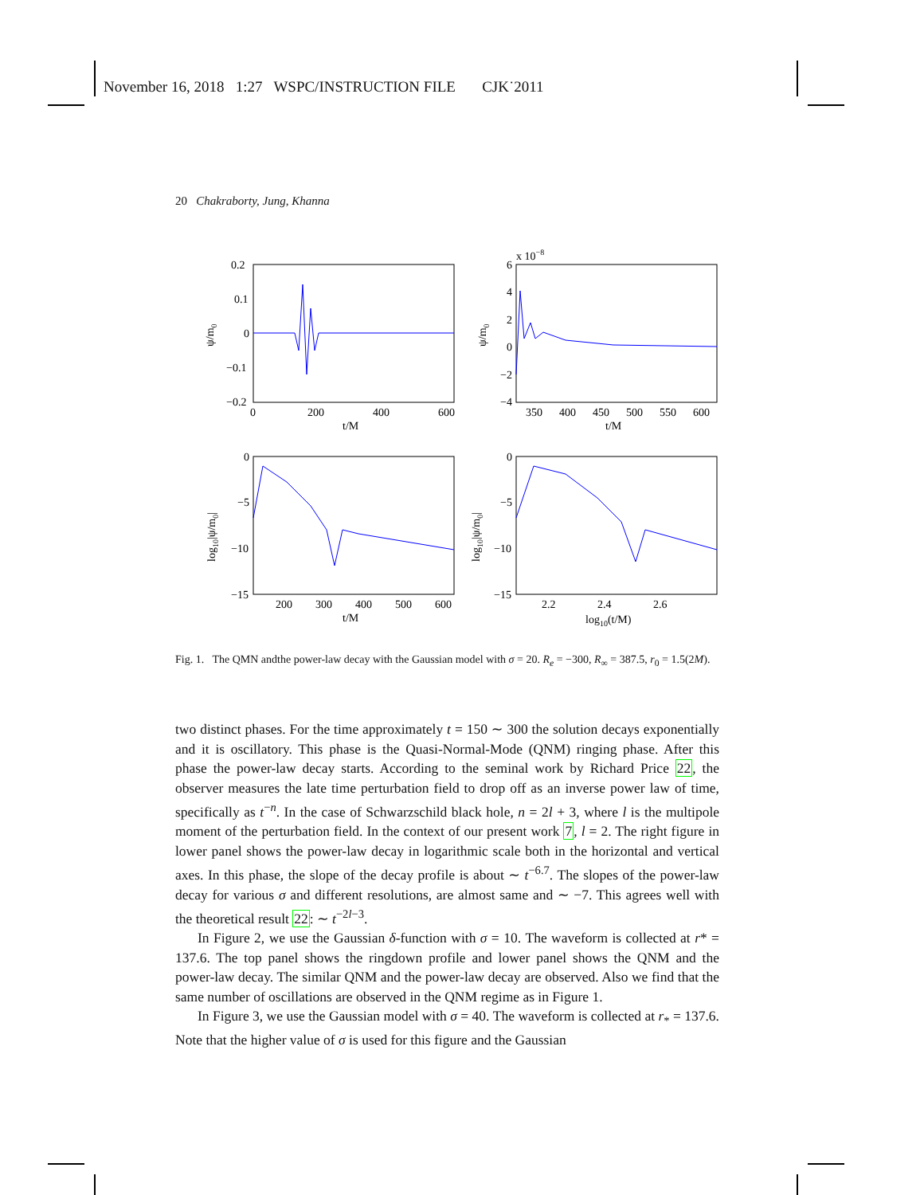November 16, 2018 1:27 WSPC/INSTRUCTION FILE CJK˙2011
20 Chakraborty, Jung, Khanna
0.2
0.1
0
−0.1
−0.2
0
200
400
600
t/M
ψ/m0
6
4
2
0
−2
−4
x 10−8
350
400
450
500
550
600
t/M
ψ/m0
0
−5
−10
−15
200
300
400
500
600
t/M
log10|ψ/m0|
0
−5
−10
−15
2.2
2.4
2.6
log10(t/M)
log10|ψ/m0|
Fig. 1. The QMN andthe power-law decay with the Gaussian model with σ = 20. R<sub>e</sub> = −300, R<sub>∞</sub> = 387.5, r<sub>0</sub> = 1.5(2M).
two distinct phases. For the time approximately t = 150 ∼ 300 the solution decays exponentially and it is oscillatory. This phase is the Quasi-Normal-Mode (QNM) ringing phase. After this phase the power-law decay starts. According to the seminal work by Richard Price 22, the observer measures the late time perturbation field to drop off as an inverse power law of time, specifically as t<sup>−n</sup>. In the case of Schwarzschild black hole, n = 2l + 3, where l is the multipole moment of the perturbation field. In the context of our present work 7, l = 2. The right figure in lower panel shows the power-law decay in logarithmic scale both in the horizontal and vertical axes. In this phase, the slope of the decay profile is about ∼ t<sup>−6.7</sup>. The slopes of the power-law decay for various σ and different resolutions, are almost same and ∼ −7. This agrees well with the theoretical result 22: ∼ t<sup>−2l−3</sup>.
In Figure 2, we use the Gaussian δ-function with σ = 10. The waveform is collected at r* = 137.6. The top panel shows the ringdown profile and lower panel shows the QNM and the power-law decay. The similar QNM and the power-law decay are observed. Also we find that the same number of oscillations are observed in the QNM regime as in Figure 1.
In Figure 3, we use the Gaussian model with σ = 40. The waveform is collected at r<sub>*</sub> = 137.6. Note that the higher value of σ is used for this figure and the Gaussian